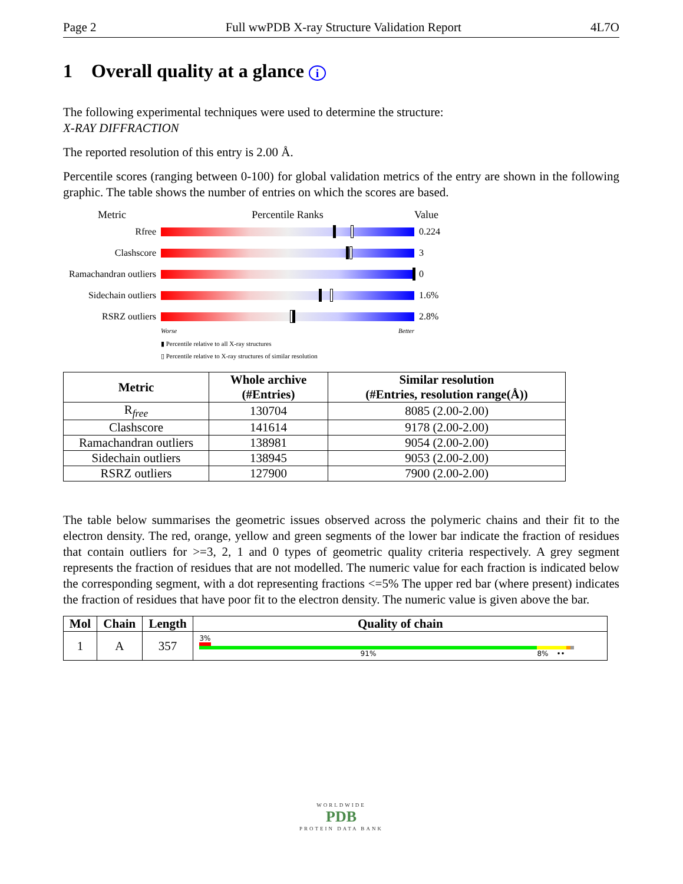Page 2 Full wwPDB X-ray Structure Validation Report 4L7O
1 Overall quality at a glance i
The following experimental techniques were used to determine the structure:
X-RAY DIFFRACTION
The reported resolution of this entry is 2.00 Å.
Percentile scores (ranging between 0-100) for global validation metrics of the entry are shown in the following graphic. The table shows the number of entries on which the scores are based.
Metric Percentile Ranks Value
Rfree 0.224
Clashscore 3
Ramachandran outliers
0
Sidechain outliers
1.6%
RSRZ outliers 2.8%
Worse Better
▮ Percentile relative to all X-ray structures
▯ Percentile relative to X-ray structures of similar resolution
| Metric | Whole archive (#Entries) | Similar resolution (#Entries, resolution range(Å)) |
| --- | --- | --- |
| R<sub>free</sub> | 130704 | 8085 (2.00-2.00) |
| Clashscore | 141614 | 9178 (2.00-2.00) |
| Ramachandran outliers | 138981 | 9054 (2.00-2.00) |
| Sidechain outliers | 138945 | 9053 (2.00-2.00) |
| RSRZ outliers | 127900 | 7900 (2.00-2.00) |
The table below summarises the geometric issues observed across the polymeric chains and their fit to the electron density. The red, orange, yellow and green segments of the lower bar indicate the fraction of residues that contain outliers for >=3, 2, 1 and 0 types of geometric quality criteria respectively. A grey segment represents the fraction of residues that are not modelled. The numeric value for each fraction is indicated below the corresponding segment, with a dot representing fractions <=5% The upper red bar (where present) indicates the fraction of residues that have poor fit to the electron density. The numeric value is given above the bar.
| Mol | Chain | Length | Quality of chain |
| --- | --- | --- | --- |
| 1 | A | 357 | 3% 91% 8% •• |
WORLDWIDE
PDB
PROTEIN DATA BANK